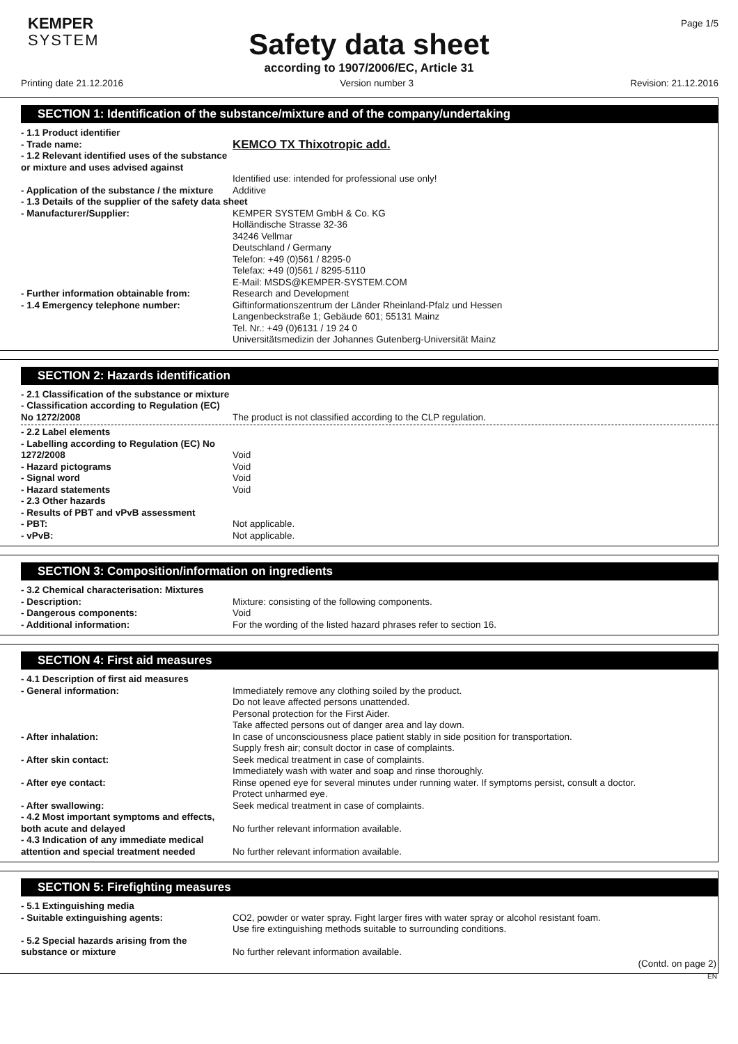KEMPER
SYSTEM
Page 1/5
Safety data sheet
according to 1907/2006/EC, Article 31
Printing date 21.12.2016 Version number 3 Revision: 21.12.2016
SECTION 1: Identification of the substance/mixture and of the company/undertaking
- 1.1 Product identifier
- Trade name:
KEMCO TX Thixotropic add.
- 1.2 Relevant identified uses of the substance or mixture and uses advised against
Identified use: intended for professional use only!
- Application of the substance / the mixture
Additive
- 1.3 Details of the supplier of the safety data sheet
- Manufacturer/Supplier: KEMPER SYSTEM GmbH & Co. KG
Holländische Strasse 32-36
34246 Vellmar
Deutschland / Germany
Telefon: +49 (0)561 / 8295-0
Telefax: +49 (0)561 / 8295-5110
E-Mail: MSDS@KEMPER-SYSTEM.COM
- Further information obtainable from:
Research and Development
- 1.4 Emergency telephone number: Giftinformationszentrum der Länder Rheinland-Pfalz und Hessen
Langenbeckstraße 1; Gebäude 601; 55131 Mainz
Tel. Nr.: +49 (0)6131 / 19 24 0
Universitätsmedizin der Johannes Gutenberg-Universität Mainz
SECTION 2: Hazards identification
- 2.1 Classification of the substance or mixture
- Classification according to Regulation (EC) No 1272/2008
The product is not classified according to the CLP regulation.
- 2.2 Label elements
- Labelling according to Regulation (EC) No 1272/2008
Void
- Hazard pictograms Void
- Signal word Void
- Hazard statements Void
- 2.3 Other hazards
- Results of PBT and vPvB assessment
- PBT: Not applicable.
- vPvB: Not applicable.
SECTION 3: Composition/information on ingredients
- 3.2 Chemical characterisation: Mixtures
- Description: Mixture: consisting of the following components.
- Dangerous components: Void
- Additional information: For the wording of the listed hazard phrases refer to section 16.
SECTION 4: First aid measures
- 4.1 Description of first aid measures
- General information: Immediately remove any clothing soiled by the product.
Do not leave affected persons unattended.
Personal protection for the First Aider.
Take affected persons out of danger area and lay down.
- After inhalation: In case of unconsciousness place patient stably in side position for transportation.
Supply fresh air; consult doctor in case of complaints.
- After skin contact: Seek medical treatment in case of complaints.
Immediately wash with water and soap and rinse thoroughly.
- After eye contact: Rinse opened eye for several minutes under running water. If symptoms persist, consult a doctor.
Protect unharmed eye.
- After swallowing: Seek medical treatment in case of complaints.
- 4.2 Most important symptoms and effects, both acute and delayed
No further relevant information available.
- 4.3 Indication of any immediate medical attention and special treatment needed
No further relevant information available.
SECTION 5: Firefighting measures
- 5.1 Extinguishing media
- Suitable extinguishing agents: CO2, powder or water spray. Fight larger fires with water spray or alcohol resistant foam.
Use fire extinguishing methods suitable to surrounding conditions.
- 5.2 Special hazards arising from the substance or mixture
No further relevant information available.
(Contd. on page 2)
EN